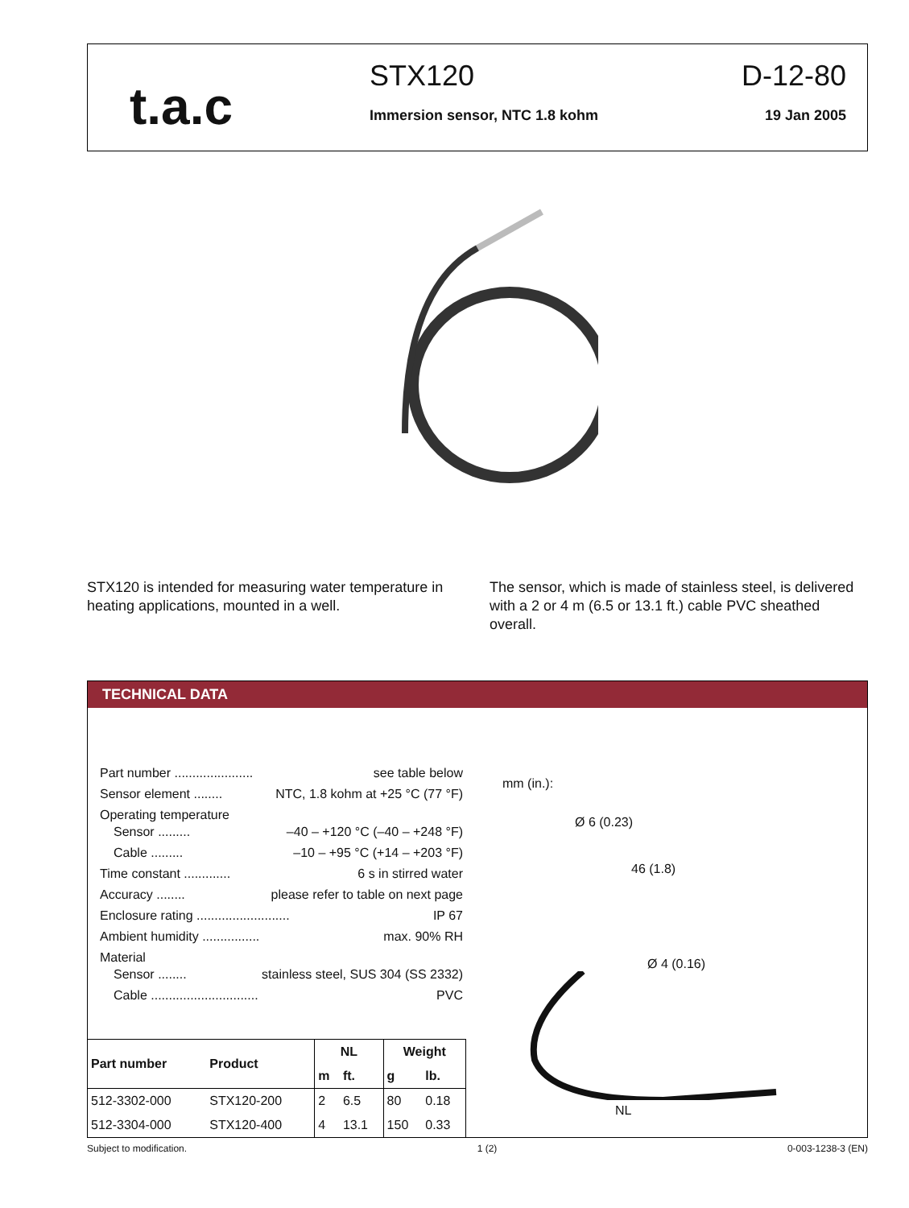t.a.c
STX120
Immersion sensor, NTC 1.8 kohm
D-12-80
19 Jan 2005
STX120 is intended for measuring water temperature in heating applications, mounted in a well.
The sensor, which is made of stainless steel, is delivered with a 2 or 4 m (6.5 or 13.1 ft.) cable PVC sheathed overall.
TECHNICAL DATA
Part number ...................... see table below
Sensor element ........ NTC, 1.8 kohm at +25 °C (77 °F)
Operating temperature
Sensor ......... –40 – +120 °C (–40 – +248 °F)
Cable ......... –10 – +95 °C (+14 – +203 °F)
Time constant ............. 6 s in stirred water
Accuracy ........ please refer to table on next page
Enclosure rating .......................... IP 67
Ambient humidity ................ max. 90% RH
Material
Sensor ........ stainless steel, SUS 304 (SS 2332)
Cable .............................. PVC
| Part number | Product | NL | | Weight | |
| --- | --- | --- | --- | --- | --- |
| | | m | ft. | g | lb. |
| 512-3302-000 | STX120-200 | 2 | 6.5 | 80 | 0.18 |
| 512-3304-000 | STX120-400 | 4 | 13.1 | 150 | 0.33 |
mm (in.):
Ø 6 (0.23)
46 (1.8)
Ø 4 (0.16)
NL
Subject to modification. 1 (2) 0-003-1238-3 (EN)